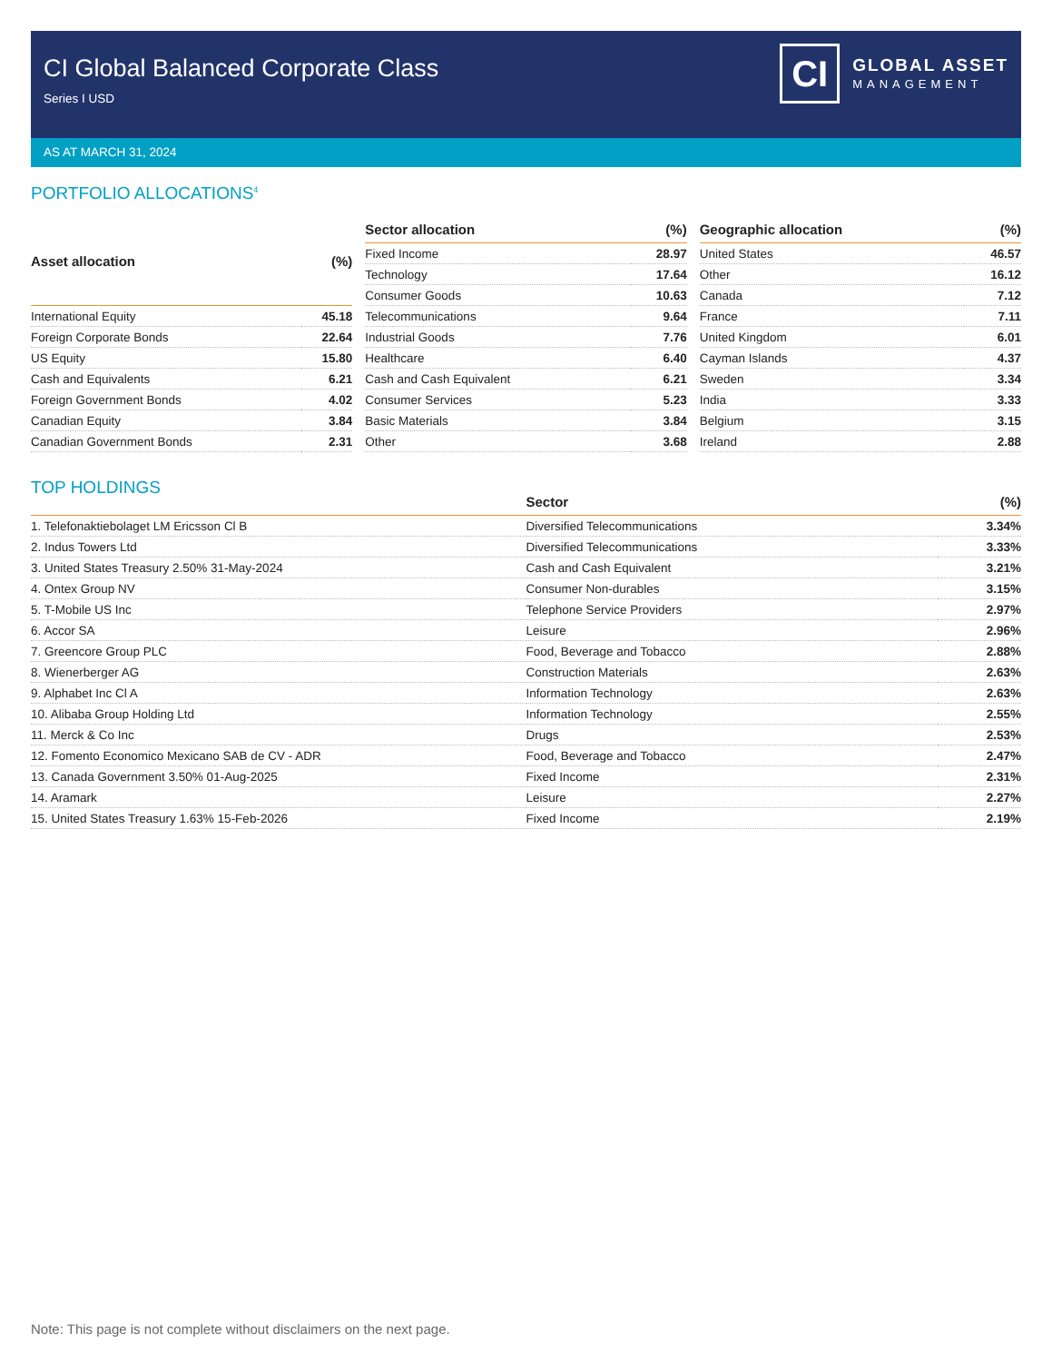CI Global Balanced Corporate Class
Series I USD
CI
GLOBAL ASSET
MANAGEMENT
AS AT MARCH 31, 2024
PORTFOLIO ALLOCATIONS<sup>4</sup>
| Asset allocation | (%) |
| --- | --- |
| International Equity | 45.18 |
| Foreign Corporate Bonds | 22.64 |
| US Equity | 15.80 |
| Cash and Equivalents | 6.21 |
| Foreign Government Bonds | 4.02 |
| Canadian Equity | 3.84 |
| Canadian Government Bonds | 2.31 |
| Sector allocation | (%) |
| --- | --- |
| Fixed Income | 28.97 |
| Technology | 17.64 |
| Consumer Goods | 10.63 |
| Telecommunications | 9.64 |
| Industrial Goods | 7.76 |
| Healthcare | 6.40 |
| Cash and Cash Equivalent | 6.21 |
| Consumer Services | 5.23 |
| Basic Materials | 3.84 |
| Other | 3.68 |
| Geographic allocation | (%) |
| --- | --- |
| United States | 46.57 |
| Other | 16.12 |
| Canada | 7.12 |
| France | 7.11 |
| United Kingdom | 6.01 |
| Cayman Islands | 4.37 |
| Sweden | 3.34 |
| India | 3.33 |
| Belgium | 3.15 |
| Ireland | 2.88 |
TOP HOLDINGS
| | Sector | (%) |
| --- | --- | --- |
| 1. Telefonaktiebolaget LM Ericsson Cl B | Diversified Telecommunications | 3.34% |
| 2. Indus Towers Ltd | Diversified Telecommunications | 3.33% |
| 3. United States Treasury 2.50% 31-May-2024 | Cash and Cash Equivalent | 3.21% |
| 4. Ontex Group NV | Consumer Non-durables | 3.15% |
| 5. T-Mobile US Inc | Telephone Service Providers | 2.97% |
| 6. Accor SA | Leisure | 2.96% |
| 7. Greencore Group PLC | Food, Beverage and Tobacco | 2.88% |
| 8. Wienerberger AG | Construction Materials | 2.63% |
| 9. Alphabet Inc Cl A | Information Technology | 2.63% |
| 10. Alibaba Group Holding Ltd | Information Technology | 2.55% |
| 11. Merck & Co Inc | Drugs | 2.53% |
| 12. Fomento Economico Mexicano SAB de CV - ADR | Food, Beverage and Tobacco | 2.47% |
| 13. Canada Government 3.50% 01-Aug-2025 | Fixed Income | 2.31% |
| 14. Aramark | Leisure | 2.27% |
| 15. United States Treasury 1.63% 15-Feb-2026 | Fixed Income | 2.19% |
Note: This page is not complete without disclaimers on the next page.